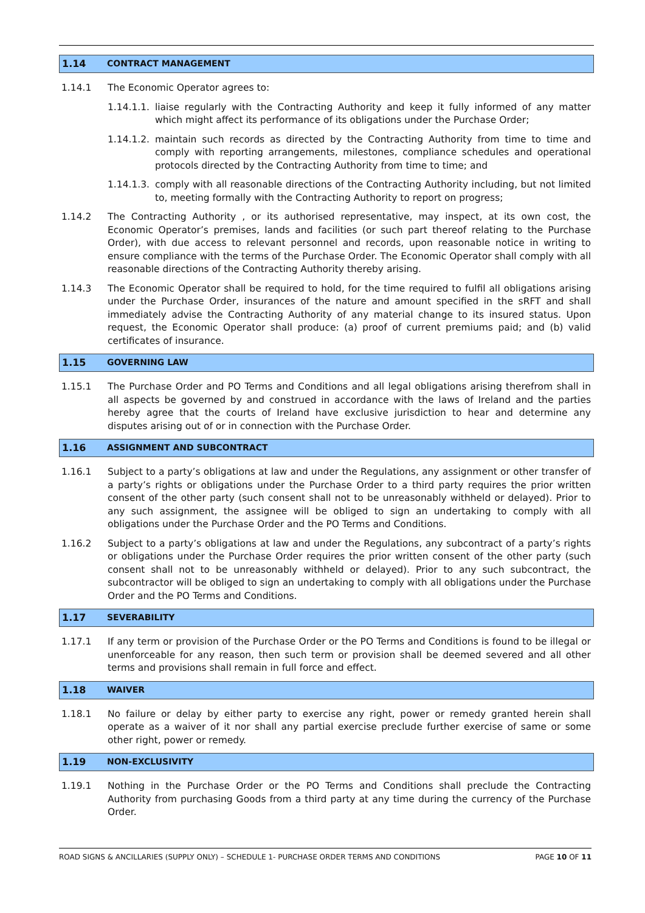1.14 CONTRACT MANAGEMENT
1.14.1 The Economic Operator agrees to:
1.14.1.1. liaise regularly with the Contracting Authority and keep it fully informed of any matter which might affect its performance of its obligations under the Purchase Order;
1.14.1.2. maintain such records as directed by the Contracting Authority from time to time and comply with reporting arrangements, milestones, compliance schedules and operational protocols directed by the Contracting Authority from time to time; and
1.14.1.3. comply with all reasonable directions of the Contracting Authority including, but not limited to, meeting formally with the Contracting Authority to report on progress;
1.14.2 The Contracting Authority , or its authorised representative, may inspect, at its own cost, the Economic Operator’s premises, lands and facilities (or such part thereof relating to the Purchase Order), with due access to relevant personnel and records, upon reasonable notice in writing to ensure compliance with the terms of the Purchase Order. The Economic Operator shall comply with all reasonable directions of the Contracting Authority thereby arising.
1.14.3 The Economic Operator shall be required to hold, for the time required to fulfil all obligations arising under the Purchase Order, insurances of the nature and amount specified in the sRFT and shall immediately advise the Contracting Authority of any material change to its insured status. Upon request, the Economic Operator shall produce: (a) proof of current premiums paid; and (b) valid certificates of insurance.
1.15 GOVERNING LAW
1.15.1 The Purchase Order and PO Terms and Conditions and all legal obligations arising therefrom shall in all aspects be governed by and construed in accordance with the laws of Ireland and the parties hereby agree that the courts of Ireland have exclusive jurisdiction to hear and determine any disputes arising out of or in connection with the Purchase Order.
1.16 ASSIGNMENT AND SUBCONTRACT
1.16.1 Subject to a party’s obligations at law and under the Regulations, any assignment or other transfer of a party’s rights or obligations under the Purchase Order to a third party requires the prior written consent of the other party (such consent shall not to be unreasonably withheld or delayed). Prior to any such assignment, the assignee will be obliged to sign an undertaking to comply with all obligations under the Purchase Order and the PO Terms and Conditions.
1.16.2 Subject to a party’s obligations at law and under the Regulations, any subcontract of a party’s rights or obligations under the Purchase Order requires the prior written consent of the other party (such consent shall not to be unreasonably withheld or delayed). Prior to any such subcontract, the subcontractor will be obliged to sign an undertaking to comply with all obligations under the Purchase Order and the PO Terms and Conditions.
1.17 SEVERABILITY
1.17.1 If any term or provision of the Purchase Order or the PO Terms and Conditions is found to be illegal or unenforceable for any reason, then such term or provision shall be deemed severed and all other terms and provisions shall remain in full force and effect.
1.18 WAIVER
1.18.1 No failure or delay by either party to exercise any right, power or remedy granted herein shall operate as a waiver of it nor shall any partial exercise preclude further exercise of same or some other right, power or remedy.
1.19 NON-EXCLUSIVITY
1.19.1 Nothing in the Purchase Order or the PO Terms and Conditions shall preclude the Contracting Authority from purchasing Goods from a third party at any time during the currency of the Purchase Order.
ROAD SIGNS & ANCILLARIES (SUPPLY ONLY) – SCHEDULE 1- PURCHASE ORDER TERMS AND CONDITIONS PAGE 10 OF 11